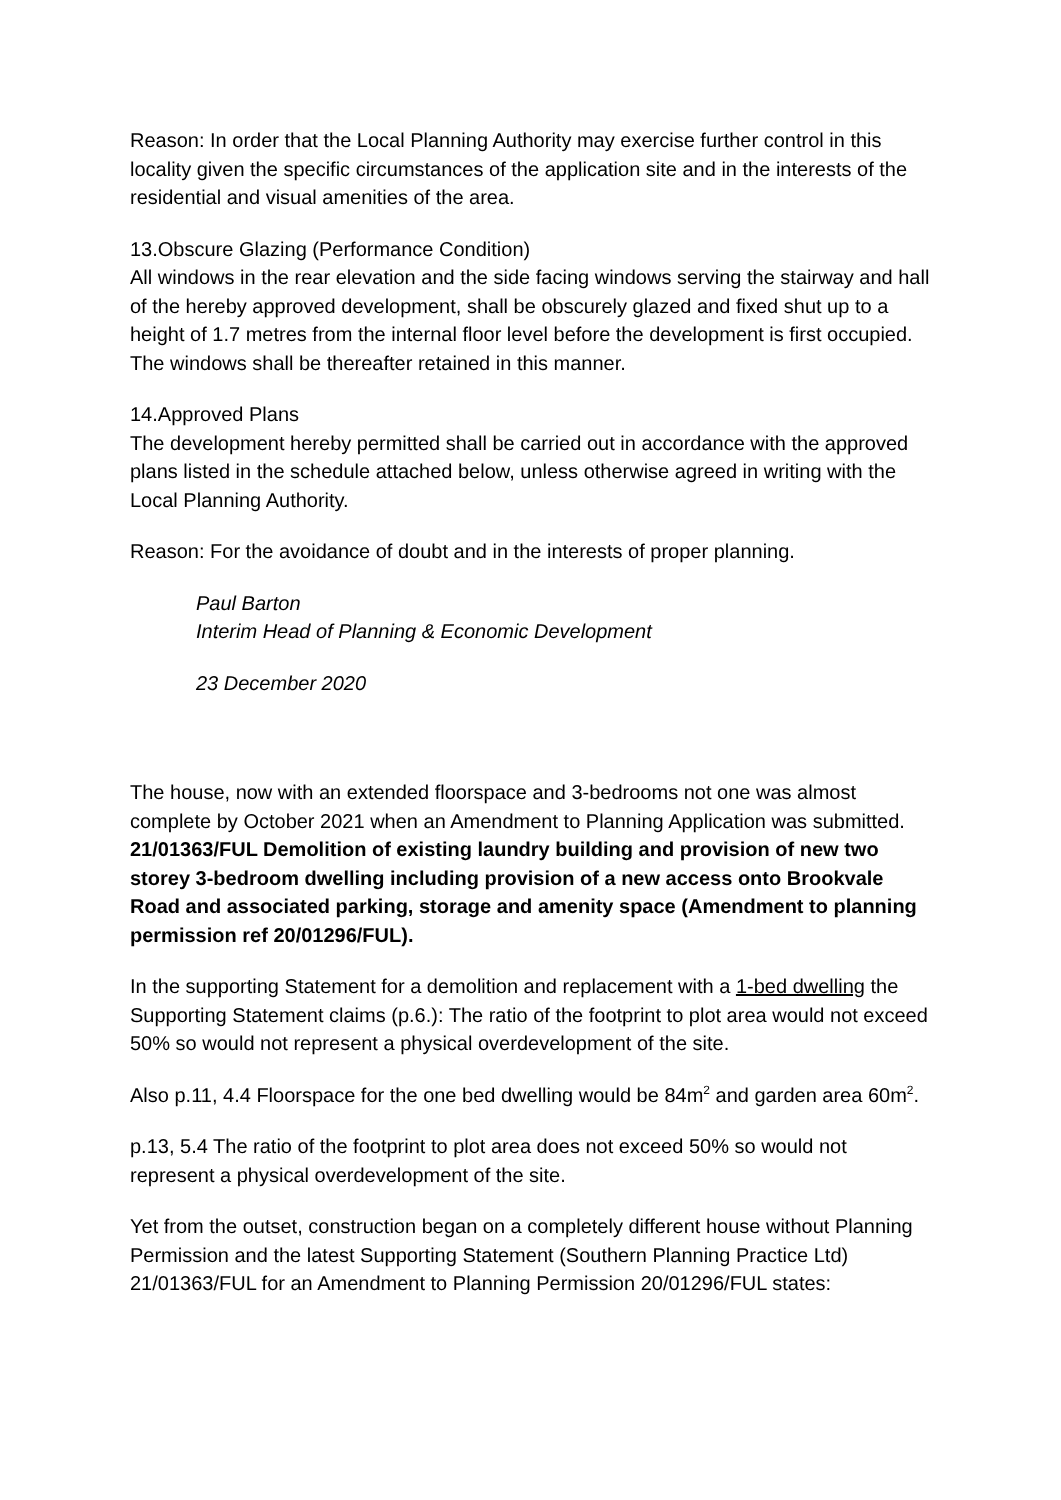Reason: In order that the Local Planning Authority may exercise further control in this locality given the specific circumstances of the application site and in the interests of the residential and visual amenities of the area.
13.Obscure Glazing (Performance Condition)
All windows in the rear elevation and the side facing windows serving the stairway and hall of the hereby approved development, shall be obscurely glazed and fixed shut up to a height of 1.7 metres from the internal floor level before the development is first occupied. The windows shall be thereafter retained in this manner.
14.Approved Plans
The development hereby permitted shall be carried out in accordance with the approved plans listed in the schedule attached below, unless otherwise agreed in writing with the Local Planning Authority.
Reason: For the avoidance of doubt and in the interests of proper planning.
Paul Barton
Interim Head of Planning & Economic Development
23 December 2020
The house, now with an extended floorspace and 3-bedrooms not one was almost complete by October 2021 when an Amendment to Planning Application was submitted. 21/01363/FUL Demolition of existing laundry building and provision of new two storey 3-bedroom dwelling including provision of a new access onto Brookvale Road and associated parking, storage and amenity space (Amendment to planning permission ref 20/01296/FUL).
In the supporting Statement for a demolition and replacement with a 1-bed dwelling the Supporting Statement claims (p.6.): The ratio of the footprint to plot area would not exceed 50% so would not represent a physical overdevelopment of the site.
Also p.11, 4.4 Floorspace for the one bed dwelling would be 84m<sup>2</sup> and garden area 60m<sup>2</sup>.
p.13, 5.4 The ratio of the footprint to plot area does not exceed 50% so would not represent a physical overdevelopment of the site.
Yet from the outset, construction began on a completely different house without Planning Permission and the latest Supporting Statement (Southern Planning Practice Ltd) 21/01363/FUL for an Amendment to Planning Permission 20/01296/FUL states: